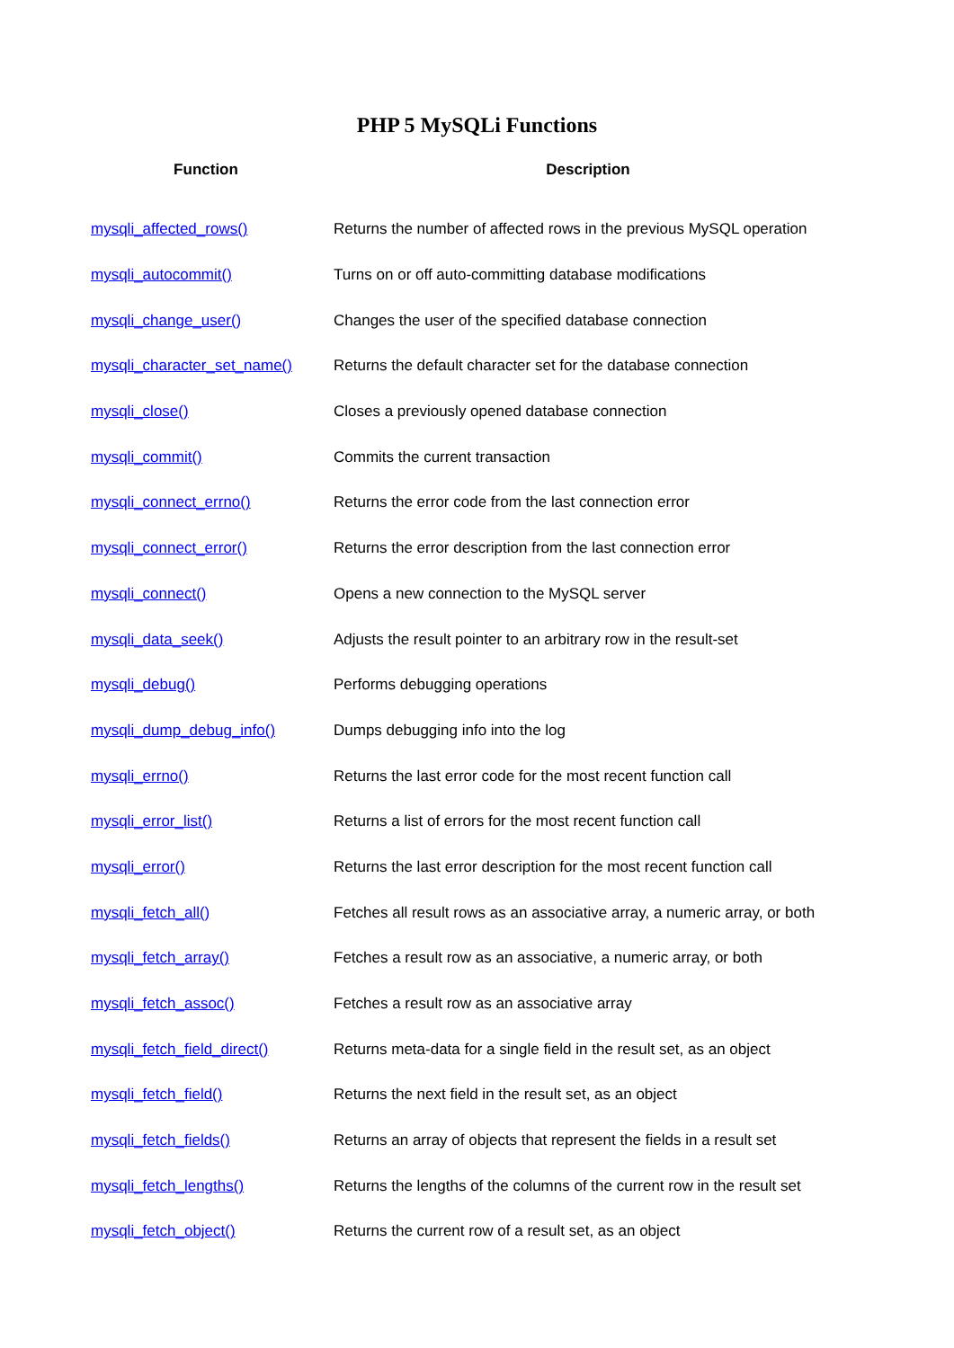PHP 5 MySQLi Functions
| Function | Description |
| --- | --- |
| mysqli_affected_rows() | Returns the number of affected rows in the previous MySQL operation |
| mysqli_autocommit() | Turns on or off auto-committing database modifications |
| mysqli_change_user() | Changes the user of the specified database connection |
| mysqli_character_set_name() | Returns the default character set for the database connection |
| mysqli_close() | Closes a previously opened database connection |
| mysqli_commit() | Commits the current transaction |
| mysqli_connect_errno() | Returns the error code from the last connection error |
| mysqli_connect_error() | Returns the error description from the last connection error |
| mysqli_connect() | Opens a new connection to the MySQL server |
| mysqli_data_seek() | Adjusts the result pointer to an arbitrary row in the result-set |
| mysqli_debug() | Performs debugging operations |
| mysqli_dump_debug_info() | Dumps debugging info into the log |
| mysqli_errno() | Returns the last error code for the most recent function call |
| mysqli_error_list() | Returns a list of errors for the most recent function call |
| mysqli_error() | Returns the last error description for the most recent function call |
| mysqli_fetch_all() | Fetches all result rows as an associative array, a numeric array, or both |
| mysqli_fetch_array() | Fetches a result row as an associative, a numeric array, or both |
| mysqli_fetch_assoc() | Fetches a result row as an associative array |
| mysqli_fetch_field_direct() | Returns meta-data for a single field in the result set, as an object |
| mysqli_fetch_field() | Returns the next field in the result set, as an object |
| mysqli_fetch_fields() | Returns an array of objects that represent the fields in a result set |
| mysqli_fetch_lengths() | Returns the lengths of the columns of the current row in the result set |
| mysqli_fetch_object() | Returns the current row of a result set, as an object |